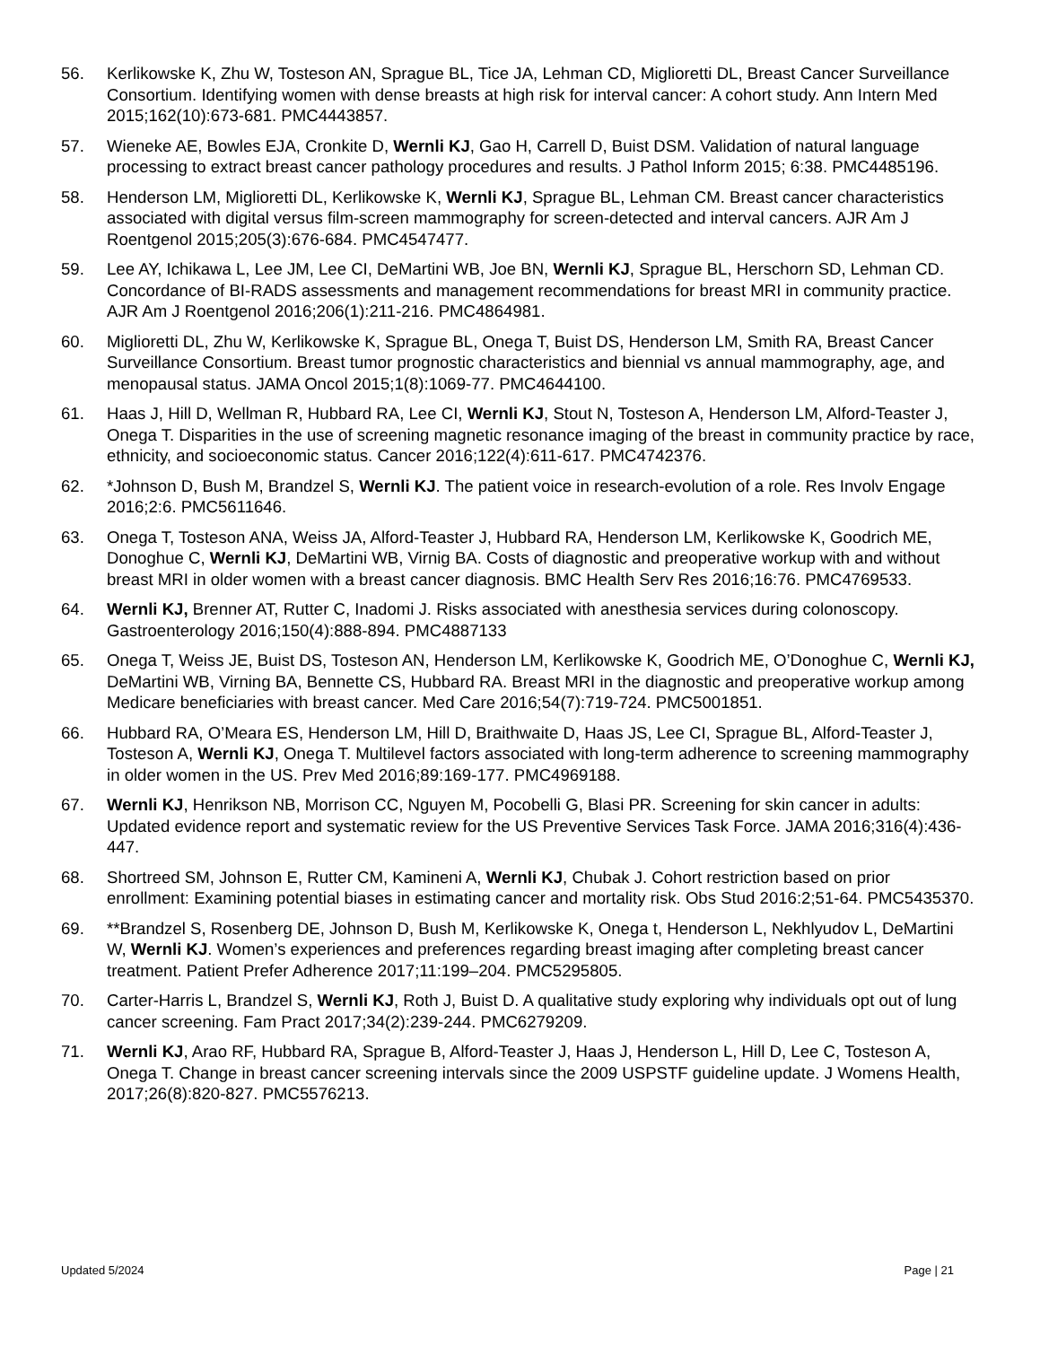56. Kerlikowske K, Zhu W, Tosteson AN, Sprague BL, Tice JA, Lehman CD, Miglioretti DL, Breast Cancer Surveillance Consortium. Identifying women with dense breasts at high risk for interval cancer: A cohort study. Ann Intern Med 2015;162(10):673-681. PMC4443857.
57. Wieneke AE, Bowles EJA, Cronkite D, Wernli KJ, Gao H, Carrell D, Buist DSM. Validation of natural language processing to extract breast cancer pathology procedures and results. J Pathol Inform 2015; 6:38. PMC4485196.
58. Henderson LM, Miglioretti DL, Kerlikowske K, Wernli KJ, Sprague BL, Lehman CM. Breast cancer characteristics associated with digital versus film-screen mammography for screen-detected and interval cancers. AJR Am J Roentgenol 2015;205(3):676-684. PMC4547477.
59. Lee AY, Ichikawa L, Lee JM, Lee CI, DeMartini WB, Joe BN, Wernli KJ, Sprague BL, Herschorn SD, Lehman CD. Concordance of BI-RADS assessments and management recommendations for breast MRI in community practice. AJR Am J Roentgenol 2016;206(1):211-216. PMC4864981.
60. Miglioretti DL, Zhu W, Kerlikowske K, Sprague BL, Onega T, Buist DS, Henderson LM, Smith RA, Breast Cancer Surveillance Consortium. Breast tumor prognostic characteristics and biennial vs annual mammography, age, and menopausal status. JAMA Oncol 2015;1(8):1069-77. PMC4644100.
61. Haas J, Hill D, Wellman R, Hubbard RA, Lee CI, Wernli KJ, Stout N, Tosteson A, Henderson LM, Alford-Teaster J, Onega T. Disparities in the use of screening magnetic resonance imaging of the breast in community practice by race, ethnicity, and socioeconomic status. Cancer 2016;122(4):611-617. PMC4742376.
62. *Johnson D, Bush M, Brandzel S, Wernli KJ. The patient voice in research-evolution of a role. Res Involv Engage 2016;2:6. PMC5611646.
63. Onega T, Tosteson ANA, Weiss JA, Alford-Teaster J, Hubbard RA, Henderson LM, Kerlikowske K, Goodrich ME, Donoghue C, Wernli KJ, DeMartini WB, Virnig BA. Costs of diagnostic and preoperative workup with and without breast MRI in older women with a breast cancer diagnosis. BMC Health Serv Res 2016;16:76. PMC4769533.
64. Wernli KJ, Brenner AT, Rutter C, Inadomi J. Risks associated with anesthesia services during colonoscopy. Gastroenterology 2016;150(4):888-894. PMC4887133
65. Onega T, Weiss JE, Buist DS, Tosteson AN, Henderson LM, Kerlikowske K, Goodrich ME, O’Donoghue C, Wernli KJ, DeMartini WB, Virning BA, Bennette CS, Hubbard RA. Breast MRI in the diagnostic and preoperative workup among Medicare beneficiaries with breast cancer. Med Care 2016;54(7):719-724. PMC5001851.
66. Hubbard RA, O’Meara ES, Henderson LM, Hill D, Braithwaite D, Haas JS, Lee CI, Sprague BL, Alford-Teaster J, Tosteson A, Wernli KJ, Onega T. Multilevel factors associated with long-term adherence to screening mammography in older women in the US. Prev Med 2016;89:169-177. PMC4969188.
67. Wernli KJ, Henrikson NB, Morrison CC, Nguyen M, Pocobelli G, Blasi PR. Screening for skin cancer in adults: Updated evidence report and systematic review for the US Preventive Services Task Force. JAMA 2016;316(4):436-447.
68. Shortreed SM, Johnson E, Rutter CM, Kamineni A, Wernli KJ, Chubak J. Cohort restriction based on prior enrollment: Examining potential biases in estimating cancer and mortality risk. Obs Stud 2016:2;51-64. PMC5435370.
69. **Brandzel S, Rosenberg DE, Johnson D, Bush M, Kerlikowske K, Onega t, Henderson L, Nekhlyudov L, DeMartini W, Wernli KJ. Women’s experiences and preferences regarding breast imaging after completing breast cancer treatment. Patient Prefer Adherence 2017;11:199–204. PMC5295805.
70. Carter-Harris L, Brandzel S, Wernli KJ, Roth J, Buist D. A qualitative study exploring why individuals opt out of lung cancer screening. Fam Pract 2017;34(2):239-244. PMC6279209.
71. Wernli KJ, Arao RF, Hubbard RA, Sprague B, Alford-Teaster J, Haas J, Henderson L, Hill D, Lee C, Tosteson A, Onega T. Change in breast cancer screening intervals since the 2009 USPSTF guideline update. J Womens Health, 2017;26(8):820-827. PMC5576213.
Updated 5/2024 Page | 21